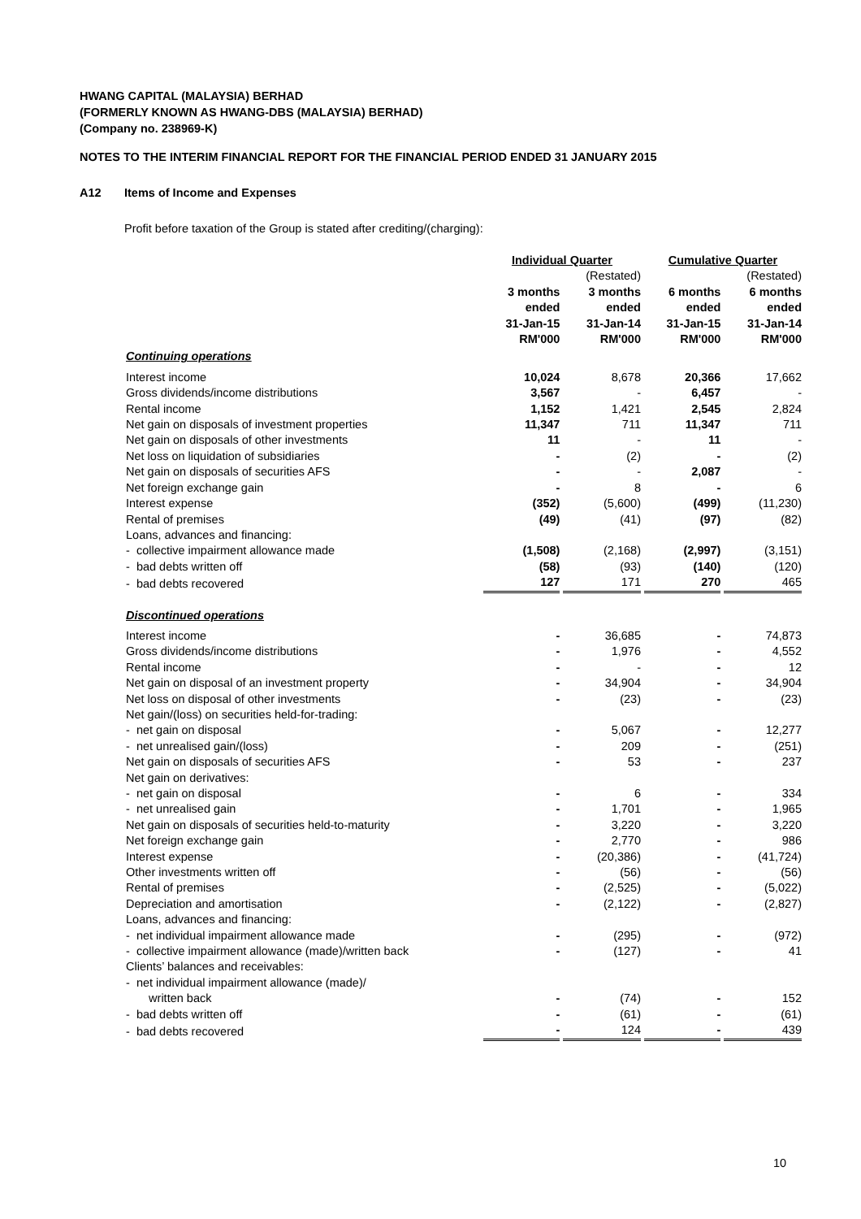HWANG CAPITAL (MALAYSIA) BERHAD
(FORMERLY KNOWN AS HWANG-DBS (MALAYSIA) BERHAD)
(Company no. 238969-K)
NOTES TO THE INTERIM FINANCIAL REPORT FOR THE FINANCIAL PERIOD ENDED 31 JANUARY 2015
A12 Items of Income and Expenses
Profit before taxation of the Group is stated after crediting/(charging):
| | Individual Quarter | | Cumulative Quarter | |
| --- | --- | --- | --- | --- |
| | | (Restated) | | (Restated) |
| | 3 months ended 31-Jan-15 RM'000 | 3 months ended 31-Jan-14 RM'000 | 6 months ended 31-Jan-15 RM'000 | 6 months ended 31-Jan-14 RM'000 |
| Continuing operations | | | | |
| Interest income | 10,024 | 8,678 | 20,366 | 17,662 |
| Gross dividends/income distributions | 3,567 | - | 6,457 | - |
| Rental income | 1,152 | 1,421 | 2,545 | 2,824 |
| Net gain on disposals of investment properties | 11,347 | 711 | 11,347 | 711 |
| Net gain on disposals of other investments | 11 | - | 11 | - |
| Net loss on liquidation of subsidiaries | - | (2) | - | (2) |
| Net gain on disposals of securities AFS | - | - | 2,087 | - |
| Net foreign exchange gain | - | 8 | - | 6 |
| Interest expense | (352) | (5,600) | (499) | (11,230) |
| Rental of premises | (49) | (41) | (97) | (82) |
| Loans, advances and financing: | | | | |
| - collective impairment allowance made | (1,508) | (2,168) | (2,997) | (3,151) |
| - bad debts written off | (58) | (93) | (140) | (120) |
| - bad debts recovered | 127 | 171 | 270 | 465 |
| Discontinued operations | | | | |
| Interest income | - | 36,685 | - | 74,873 |
| Gross dividends/income distributions | - | 1,976 | - | 4,552 |
| Rental income | - | - | - | 12 |
| Net gain on disposal of an investment property | - | 34,904 | - | 34,904 |
| Net loss on disposal of other investments | - | (23) | - | (23) |
| Net gain/(loss) on securities held-for-trading: | | | | |
| - net gain on disposal | - | 5,067 | - | 12,277 |
| - net unrealised gain/(loss) | - | 209 | - | (251) |
| Net gain on disposals of securities AFS | - | 53 | - | 237 |
| Net gain on derivatives: | | | | |
| - net gain on disposal | - | 6 | - | 334 |
| - net unrealised gain | - | 1,701 | - | 1,965 |
| Net gain on disposals of securities held-to-maturity | - | 3,220 | - | 3,220 |
| Net foreign exchange gain | - | 2,770 | - | 986 |
| Interest expense | - | (20,386) | - | (41,724) |
| Other investments written off | - | (56) | - | (56) |
| Rental of premises | - | (2,525) | - | (5,022) |
| Depreciation and amortisation | - | (2,122) | - | (2,827) |
| Loans, advances and financing: | | | | |
| - net individual impairment allowance made | - | (295) | - | (972) |
| - collective impairment allowance (made)/written back | - | (127) | - | 41 |
| Clients’ balances and receivables: | | | | |
| - net individual impairment allowance (made)/ | | | | |
| written back | - | (74) | - | 152 |
| - bad debts written off | - | (61) | - | (61) |
| - bad debts recovered | - | 124 | - | 439 |
10